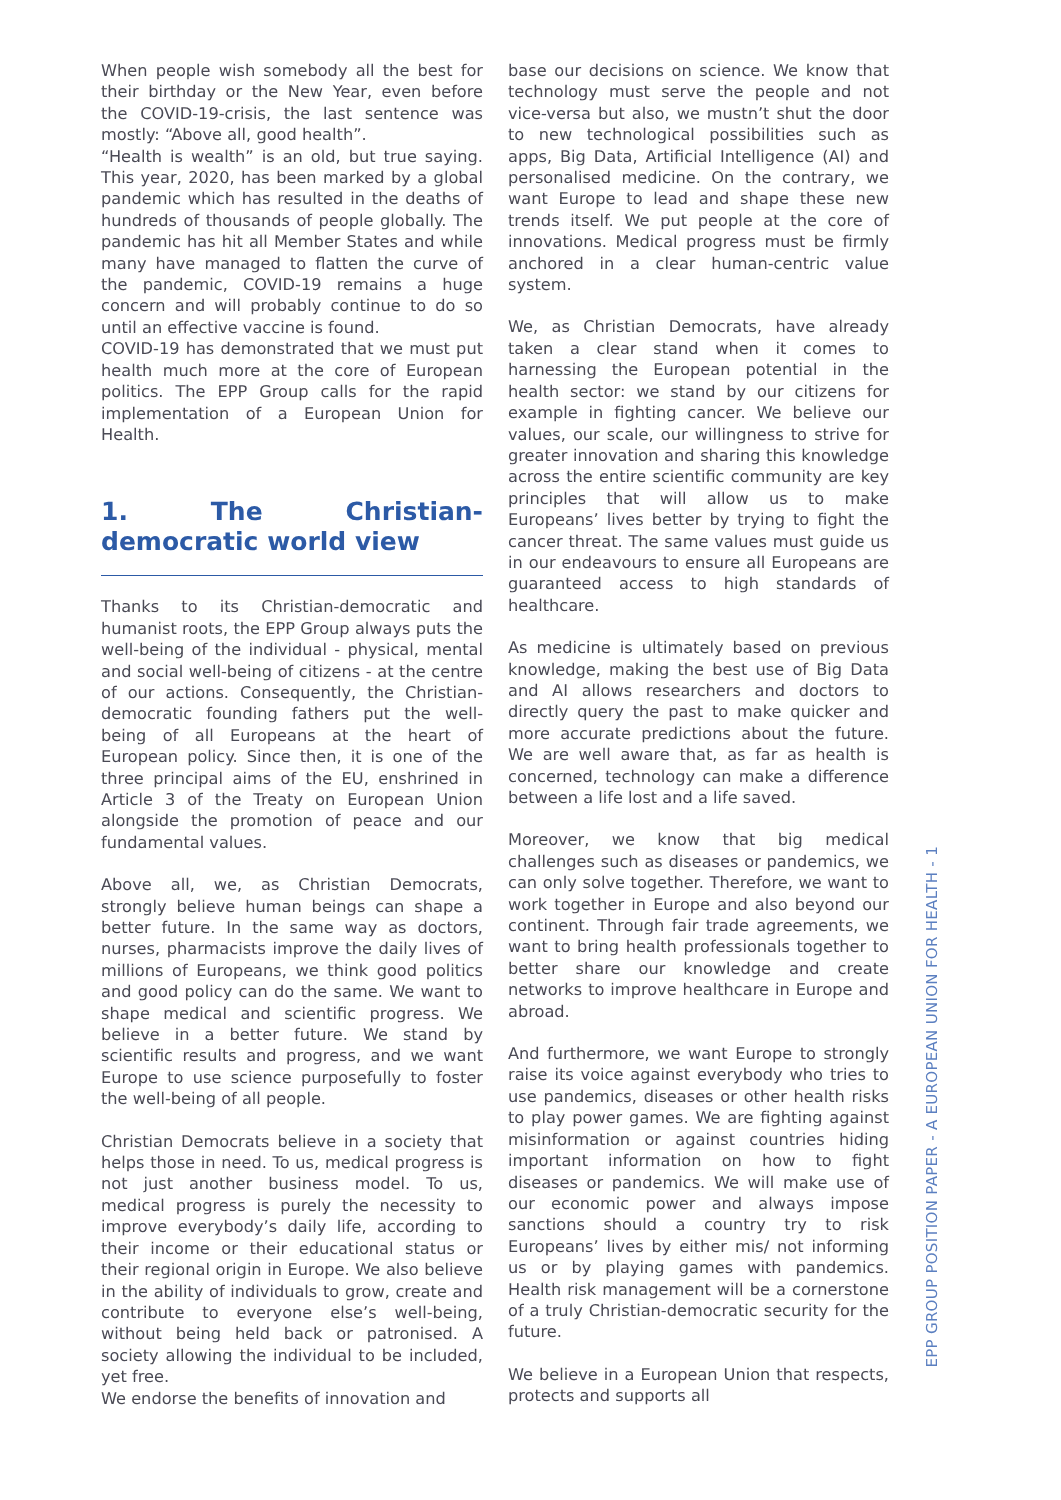When people wish somebody all the best for their birthday or the New Year, even before the COVID-19-crisis, the last sentence was mostly: “Above all, good health”.
“Health is wealth” is an old, but true saying. This year, 2020, has been marked by a global pandemic which has resulted in the deaths of hundreds of thousands of people globally. The pandemic has hit all Member States and while many have managed to flatten the curve of the pandemic, COVID-19 remains a huge concern and will probably continue to do so until an effective vaccine is found.
COVID-19 has demonstrated that we must put health much more at the core of European politics. The EPP Group calls for the rapid implementation of a European Union for Health.
1. The Christian-democratic world view
Thanks to its Christian-democratic and humanist roots, the EPP Group always puts the well-being of the individual - physical, mental and social well-being of citizens - at the centre of our actions. Consequently, the Christian-democratic founding fathers put the well-being of all Europeans at the heart of European policy. Since then, it is one of the three principal aims of the EU, enshrined in Article 3 of the Treaty on European Union alongside the promotion of peace and our fundamental values.
Above all, we, as Christian Democrats, strongly believe human beings can shape a better future. In the same way as doctors, nurses, pharmacists improve the daily lives of millions of Europeans, we think good politics and good policy can do the same. We want to shape medical and scientific progress. We believe in a better future. We stand by scientific results and progress, and we want Europe to use science purposefully to foster the well-being of all people.
Christian Democrats believe in a society that helps those in need. To us, medical progress is not just another business model. To us, medical progress is purely the necessity to improve everybody’s daily life, according to their income or their educational status or their regional origin in Europe. We also believe in the ability of individuals to grow, create and contribute to everyone else’s well-being, without being held back or patronised. A society allowing the individual to be included, yet free.
We endorse the benefits of innovation and
base our decisions on science. We know that technology must serve the people and not vice-versa but also, we mustn’t shut the door to new technological possibilities such as apps, Big Data, Artificial Intelligence (AI) and personalised medicine. On the contrary, we want Europe to lead and shape these new trends itself. We put people at the core of innovations. Medical progress must be firmly anchored in a clear human-centric value system.
We, as Christian Democrats, have already taken a clear stand when it comes to harnessing the European potential in the health sector: we stand by our citizens for example in fighting cancer. We believe our values, our scale, our willingness to strive for greater innovation and sharing this knowledge across the entire scientific community are key principles that will allow us to make Europeans’ lives better by trying to fight the cancer threat. The same values must guide us in our endeavours to ensure all Europeans are guaranteed access to high standards of healthcare.
As medicine is ultimately based on previous knowledge, making the best use of Big Data and AI allows researchers and doctors to directly query the past to make quicker and more accurate predictions about the future. We are well aware that, as far as health is concerned, technology can make a difference between a life lost and a life saved.
Moreover, we know that big medical challenges such as diseases or pandemics, we can only solve together. Therefore, we want to work together in Europe and also beyond our continent. Through fair trade agreements, we want to bring health professionals together to better share our knowledge and create networks to improve healthcare in Europe and abroad.
And furthermore, we want Europe to strongly raise its voice against everybody who tries to use pandemics, diseases or other health risks to play power games. We are fighting against misinformation or against countries hiding important information on how to fight diseases or pandemics. We will make use of our economic power and always impose sanctions should a country try to risk Europeans’ lives by either mis/ not informing us or by playing games with pandemics. Health risk management will be a cornerstone of a truly Christian-democratic security for the future.
We believe in a European Union that respects, protects and supports all
EPP GROUP POSITION PAPER - A EUROPEAN UNION FOR HEALTH - 1